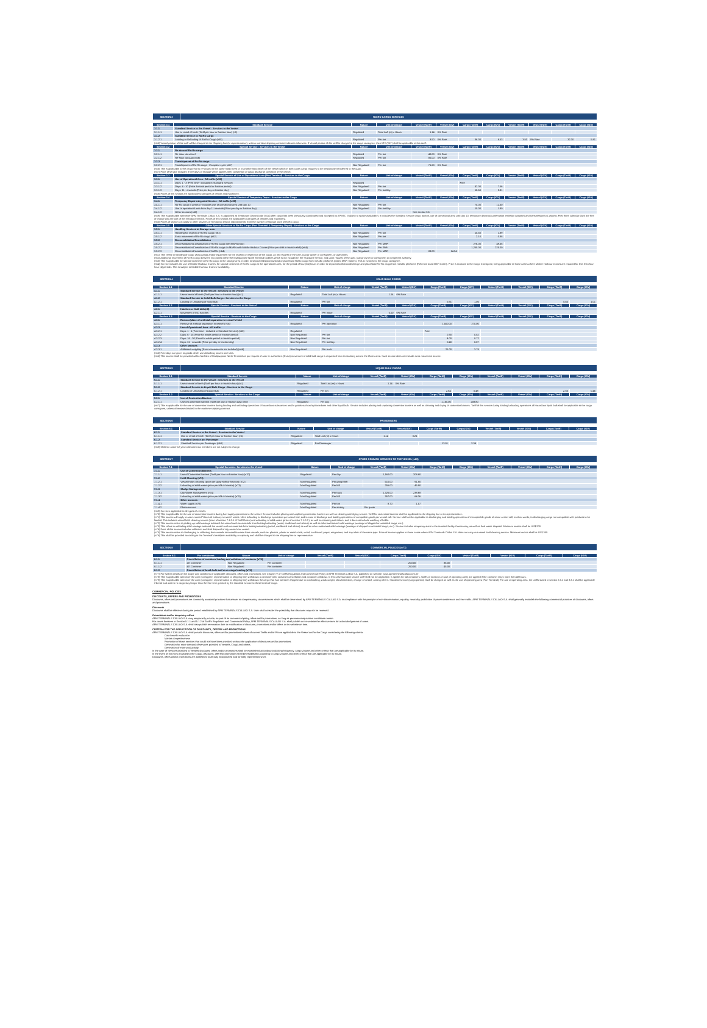| SECTION 3 | RO-RO CARGO SERVICES |
| --- | --- |
| Section 3.1 | Standard Service | Nature | Unit of charge | Vessel (Tariff) | Vessel (IGV) | Cargo (Tariff) | Cargo (IGV) | Vessel (Tariff) | Vessel (IGV) | Cargo (Tariff) | Cargo (IGV) |
| 3.1.1 | Standard Service to the Vessel - Services to the Vessel | | | | | | | | | | |
| 3.1.1.1 | Use or rental of berth (Tariff per hour or fraction hour) (n1) | Regulated | Total LoA (m) x Hours | 1.14 | 0% Rate | | | | | | |
| 3.1.2 | Standard Service to Ro-Ro Cargo | | | | | | | | | | |
| 3.1.2.1 | Loading or Unloading of Ro-Ro Cargo (n55) | Regulated | Per ton | 3.50 | 0% Rate | 36.30 | 6.53 | 3.50 | 0% Rate | 32.30 | 5.81 |
| (n55) Vessel portion of this tariff will be charged to the Shipping line (or representative), unless maritime shipping contract indicates otherwise. If Vessel portion of this tariff is charged to the cargo consignee, then IGV (VAT) shall be applicable to this tariff. | | | | | | | | | | | |
| Section 3.2 | Special Service - Services to the Vessel | Nature | Unit of charge | Vessel (Tariff) | Vessel (IGV) | Cargo (Tariff) | Cargo (IGV) | Vessel (Tariff) | Vessel (IGV) | Cargo (Tariff) | Cargo (IGV) |
| 3.2.1 | Re-stow of Ro-Ro cargo | | | | | | | | | | |
| 3.2.1.1 | Re-stow via vessel | Regulated | Per ton | 40.00 | 0% Rate | | | | | | |
| 3.2.1.2 | Re-stow via quay (n56) | Regulated | Per ton | 80.00 | 0% Rate | | | | | | |
| 3.2.2 | Transhipment of Ro-Ro cargo | | | | | | | | | | |
| 3.2.2.1 | Transhipment of Ro-Ro cargo - Complete cycle (n57) | Non Regulated | Per ton | 71.60 | 0% Rate | | | | | | |
| (n56) This is applicable to the cargo that is re-stowed in the same hold (level) or in another hold (level) of the vessel which in both cases cargo requires to be temporarily transferred to the quay. (n57) Price of service includes 3 free days of storage which applies after completion of cargo discharge operation of the vessel. | | | | | | | | | | | |
| Section 3.3 | Special Service of Use of Operational Area (Port Terminal) - Services to the Cargo | Nature | Unit of charge | Vessel (Tariff) | Vessel (IGV) | Cargo (Tariff) | Cargo (IGV) | Vessel (Tariff) | Vessel (IGV) | Cargo (Tariff) | Cargo (IGV) |
| 3.3.1 | Use of Operational Area - All traffic (n58) | | | | | | | | | | |
| 3.3.1.1 | Days: 1 - 3 (Free time - included in Standard Service) | Regulated | | | | Free | | | | | |
| 3.3.1.2 | Days: 4 - 10 (Price for total period or fraction period) | Non Regulated | Per ton | | | 42.00 | 7.56 | | | | |
| 3.3.1.3 | Days: 11 - onwards (Price per day or fraction day) | Non Regulated | Per ton/day | | | 15.60 | 2.81 | | | | |
| (n58) Prices of this section are applicable to all types of vehicle and machinery. | | | | | | | | | | | |
| Section 3.4 | Special Service of Temporary Depot - Services to the Cargo | Nature | Unit of charge | Vessel (Tariff) | Vessel (IGV) | Cargo (Tariff) | Cargo (IGV) | Vessel (Tariff) | Vessel (IGV) | Cargo (Tariff) | Cargo (IGV) |
| 3.4.1 | Temporary Depot Integrated Service - All traffic (n59) | | | | | | | | | | |
| 3.4.1.1 | Ro-Ro cargo in general - Includes use of operational area until day 10 | Non Regulated | Per ton | | | 70.00 | 12.60 | | | | |
| 3.4.1.2 | Use of operational area from day 11 onwards (Price per day or fraction day) | Non Regulated | Per ton/day | | | 10.00 | 1.80 | | | | |
| 3.4.1.3 | Other services (n60) | | | See section 3.5 | | | | | | | |
| (n59) This is applicable whenever APM Terminals Callao S.A. is appointed as Temporary Depot (code 3014) after cargo has been previously coordinated and accepted by APMTC (Subject to space availability). It includes the Standard Service cargo portion, use of operational area until day 10, temporary depot documentation emission (volante) and transmission to Customs. First three calendar days are free of charge and are part of the Standard Service. Prices of this section are applicable to all types of vehicles and machinery. (n60) Prices of section 3.5 apply to other services of Temporary Depot, independently from the number of storage days of RoRo cargo. | | | | | | | | | | | |
| Section 3.5 | Other Special Services to Ro-Ro Cargo (Port Terminal & Temporary Depot) - Services to the Cargo | Nature | Unit of charge | Vessel (Tariff) | Vessel (IGV) | Cargo (Tariff) | Cargo (IGV) | Vessel (Tariff) | Vessel (IGV) | Cargo (Tariff) | Cargo (IGV) |
| 3.5.1 | Handling Services in Storage area | | | | | | | | | | |
| 3.5.1.1 | Handling for registry of Ro-Ro cargo (n61) | Non Regulated | Per ton | | | 10.50 | 1.89 | | | | |
| 3.5.1.2 | Extra movement of Ro-Ro cargo (n62) | Non Regulated | Per ton | | | 2.10 | 0.38 | | | | |
| 3.5.2 | Deconsolidation/Consolidation | | | | | | | | | | |
| 3.5.2.1 | Deconsolidation/Consolidation of Ro-Ro cargo with MAFIs (n63) | Non Regulated | Per MAFI | | | 276.00 | 49.68 | | | | |
| 3.5.2.2 | Deconsolidation/Consolidation of Ro-Ro cargo on MAFI's with Mobile Harbour Cranes (Price per shift or fraction shift) (n64) | Non Regulated | Per Shift | | | 1,250.00 | 225.00 | | | | |
| 3.5.2.3 | Deconsolidation/Consolidation of MAFIs (n64) | Non Regulated | Per MAFI | 83.00 | 14.94 | | | | | | |
| (n61) This refers to handling of cargo using gangs and/or equipment for the registry or inspection of the cargo, as per request of the user, (cargo-owner or consignee), or authorities. (n62) Additional movement of Ro-Ro cargo between two points within the Multipurpose North Terminal facilities which is not included in the Standard Service, and upon request of the user, (cargo-owner or consignee) or competent authority. (n63) This is applicable for special treatment to Ro-Ro cargo in the storage area in order to separate/dispatch/unload or place/load RoRo cargo from metallic platforms (called MAFI trailers). This is invoiced to the cargo consignee. (n64) Service includes the use of Mobile Harbour Cranes, for special treatment of Ro-Ro cargo at the operational area, for the period of four (04) hours in order to separate/withdraw/discharge and place/load Ro-Ro cargo from metallic platforms (Referred to as MAFI trailer). Price is invoiced to the Cargo Consignee, being applicable in those cases where Mobile Harbour Cranes are required for less than four-hour (4) periods. This is subject to Mobile Harbour Cranes' availability. | | | | | | | | | | | |
| SECTION 4 | SOLID BULK CARGO |
| --- | --- |
| Section 4.1 | Standard Service | Nature | Unit of charge | Vessel (Tariff) | Vessel (IGV) | Cargo (Tariff) | Cargo (IGV) | Vessel (Tariff) | Vessel (IGV) | Cargo (Tariff) | Cargo (IGV) |
| 4.1.1 | Standard Service to the Vessel - Services to the Vessel | | | | | | | | | | |
| 4.1.1.1 | Use or rental of berth (Tariff per hour or fraction hour) (n1) | Regulated | Total LoA (m) x Hours | 1.14 | 0% Rate | | | | | | |
| 4.1.2 | Standard Service to Solid Bulk Cargo - Services to the Cargo | | | | | | | | | | |
| 4.1.2.1 | Loading or Unloading of Solid Bulk | Regulated | Per ton | | | 5.91 | 1.06 | | | 5.60 | 1.01 |
| Section 4.2 | Special Service - Services to the Vessel | Nature | Unit of charge | Vessel (Tariff) | Vessel (IGV) | Cargo (Tariff) | Cargo (IGV) | Vessel (Tariff) | Vessel (IGV) | Cargo (Tariff) | Cargo (IGV) |
| 4.2.1 | Hatches or Hold Lids(n8) | | | | | | | | | | |
| 4.2.1.1 | Movement of ISO hatches | Regulated | Per move | 0.00 | 0% Rate | | | | | | |
| Section 4.3 | Special Service - Services to the Cargo | Nature | Unit of charge | Vessel (Tariff) | Vessel (IGV) | Cargo (Tariff) | Cargo (IGV) | Vessel (Tariff) | Vessel (IGV) | Cargo (Tariff) | Cargo (IGV) |
| 4.3.1 | Remove/place of artificial separation in vessel´s hold | | | | | | | | | | |
| 4.3.1.1 | Remove of artificial separation in vessel's hold | Regulated | Per operation | | | 1,500.00 | 270.00 | | | | |
| 4.3.2 | Use of Operational Area - All traffic | | | | | | | | | | |
| 4.3.2.1 | Days: 1 - 5 (Free time - included in Standard Service) (n65) | Regulated | | | | Free | | | | | |
| 4.3.2.2 | Days: 6 - 15 (Price for whole period or fraction period) | Non Regulated | Per ton | | | 2.90 | 0.52 | | | | |
| 4.3.2.3 | Days: 16 - 30 (Price for whole period or fraction period) | Non Regulated | Per ton | | | 4.00 | 0.72 | | | | |
| 4.3.2.4 | Days: 31 - onwards (Price per day or fraction day) | Non Regulated | Per ton/day | | | 0.40 | 0.07 | | | | |
| 4.3.3 | Other services | | | | | | | | | | |
| 4.3.3.1 | Additional weighing (Extra movement is not included) (n66) | Non Regulated | Per truck | | | 21.00 | 3.78 | | | | |
| (n65) Free days are given to goods which use absorbing towers and silos. (n66) This service shall be provided within facilities of Multipurpose North Terminal as per request of user or authorities. (Extra) movement of solid bulk cargo is requested from its stacking area to the Gates area. Such service does not include extra movement service. | | | | | | | | | | | |
| SECTION 5 | LIQUID BULK CARGO |
| --- | --- |
| Section 5.1 | Standard Service | Nature | Unit of charge | Vessel (Tariff) | Vessel (IGV) | Cargo (Tariff) | Cargo (IGV) | Vessel (Tariff) | Vessel (IGV) | Cargo (Tariff) | Cargo (IGV) |
| 5.1.1 | Standard Service to the Vessel - Services to the Vessel | | | | | | | | | | |
| 5.1.1.1 | Use or rental of berth (Tariff per hour or fraction hour) (n1) | Regulated | Total LoA (m) x Hours | 1.14 | 0% Rate | | | | | | |
| 5.1.2 | Standard Service to Liquid Bulk Cargo - Services to the Cargo | | | | | | | | | | |
| 5.1.2.1 | Loading or Unloading of Liquid Bulk | Regulated | Per ton | | | 2.64 | 0.48 | | | 2.50 | 0.45 |
| Section 5.2 | Special Service - Services to the Cargo | Nature | Unit of charge | Vessel (Tariff) | Vessel (IGV) | Cargo (Tariff) | Cargo (IGV) | Vessel (Tariff) | Vessel (IGV) | Cargo (Tariff) | Cargo (IGV) |
| 5.2.1 | Use of Contention Barriers | | | | | | | | | | |
| 5.2.1.1 | Use of Contention Barriers (Tariff per day or fraction day) (n67) | Regulated | Per day | | | 1,160.00 | 208.80 | | | | |
| (n67) This is applicable for the use of contention barriers during loading and unloading operations of hazardous substances and/or goods such as hydrocarbons and other liquid bulk. Service includes placing and unplacing contention barriers as well as cleaning and drying of contention barriers. Tariff of this service during loading/unloading operations of hazardous liquid bulk shall be applicable to the cargo consignee, unless otherwise detailed in the maritime shipping contract. | | | | | | | | | | | |
| SECTION 6 | PASSENGERS |
| --- | --- |
| Section 6.1 | Standard Service | Nature | Unit of charge | Vessel (Tariff) | Vessel (IGV) | Cargo (Tariff) | Cargo (IGV) | Vessel (Tariff) | Vessel (IGV) | Cargo (Tariff) | Cargo (IGV) |
| 6.1.1 | Standard Service to the Vessel - Services to the Vessel | | | | | | | | | | |
| 6.1.1.1 | Use or rental of berth (Tariff per hour or fraction hour) (n1) | Regulated | Total LoA (m) x Hours | 1.14 | 0.21 | | | | | | |
| 6.1.2 | Standard Service per Passenger | | | | | | | | | | |
| 6.1.2.1 | Standard Service per Passenger (n68) | Regulated | Per Passenger | | | 13.01 | 2.34 | | | | |
| (n68) Children under 12 years old and crew members are not subject to charge. | | | | | | | | | | | |
| SECTION 7 | OTHER COMMON SERVICES TO THE VESSEL (n69) |
| --- | --- |
| Section 7.1 | Special Services - Services to the Vessel | Nature | Unit of charge | Vessel (Tariff) | Vessel (IGV) | Cargo (Tariff) | Cargo (IGV) | Vessel (Tariff) | Vessel (IGV) | Cargo (Tariff) | Cargo (IGV) |
| 7.1.1 | Use of Contention Barriers | | | | | | | | | | |
| 7.1.1.1 | Use of Contention Barriers (Tariff per hour or fraction hour) (n70) | Regulated | Per day | 1,160.00 | 208.80 | | | | | | |
| 7.1.2 | Hold Cleaning (n71) | | | | | | | | | | |
| 7.1.2.1 | Vessel Holds cleaning (price per gang-shift or fraction) (n72) | Non Regulated | Per gang/Shift | 510.00 | 91.80 | | | | | | |
| 7.1.2.2 | Unloading of solid waste (price per M3 or fraction) (n73) | Non Regulated | Per M3 | 255.00 | 45.90 | | | | | | |
| 7.1.3 | Sludge Management | | | | | | | | | | |
| 7.1.3.1 | Oily Waste Management (n74) | Non Regulated | Per truck | 1,326.00 | 238.68 | | | | | | |
| 7.1.3.2 | Unloading of solid waste (price per M3 or fraction) (n75) | Non Regulated | Per M3 | 357.00 | 64.26 | | | | | | |
| 7.1.4 | Other services | | | | | | | | | | |
| 7.1.4.1 | Water supply (n76) | Non Regulated | Per ton | 8.70 | 1.57 | | | | | | |
| 7.1.4.2 | Phone service | Non Regulated | Per activity | Per quote | | | | | | | |
| (n69) Services applicable to all types of vessels. (n70) This is applicable for the use of contention barriers during fuel supply operations to the vessel. Service includes placing and unplacing contention barriers as well as cleaning and drying service. Tariff for contention barriers shall be applicable to the shipping line or its representative. (n71) This service will apply to users named "Users of ordinary services" which refers to loading or discharge operations per vessel call, and in case of discharge and loading operations of compatible goods per vessel call. Service shall not be applicable to discharging and loading operations of incompatible goods of same vessel call, in other words, to discharging cargo not compatible with products to be loaded. This includes vessel hold cleaning service (price of section 7.1.2.1 of Tariff Rates) and unloading of solid waste (price of section 7.1.2.2.), as well as cleaning and others; and it does not include washing of holds. (n72) This service refers to picking up solid wastage onboard the vessel such as materials from lashing/unlashing (wood, cardboard and others) as well as other authorized solid wastage (wastage of shipped or unloaded cargo, etc.). (n73) This refers to unloading solid wastage onboard the vessel such as materials from lashing/unlashing (wood, cardboard and others) as well as other authorized solid wastage (wastage of shipped or unloaded cargo, etc.). Service includes temporary store in the terminal facility if necessary, as well as final waste disposal. Minimum invoice shall be US$ 200. (n74) Price of this service includes collection and final disposal of oily waste from vessel. (n75) This service refers to discharging or collecting from vessels incoverable waste from vessels, such as: plastics, plastic or metal cords, wood, cardboard, paper, magazines, and any other of the same type. Price of service applies to those cases where APM Terminals Callao S.A. does not carry out vessel hold cleaning service. Minimum invoice shall be US$ 350. (n76) This shall be provided according to the Terminal's berth/pier availability or capacity and shall be charged to the shipping line or representative. | | | | | | | | | | | |
| SECTION 8 | COMMERCIAL POLICIES (n77) |
| --- | --- |
| Section 8.1 | For containers | Nature | Unit of charge | Vessel (Tariff) | Vessel (IGV) | Cargo (Tariff) | Cargo (IGV) | Vessel (Tariff) | Vessel (IGV) | Cargo (Tariff) | Cargo (IGV) |
| 8.1.1 | Cancellation of container loading and withdraw of container (n78) | | | | | | | | | | |
| 8.1.1.1 | 20' Container | Non Regulated | Per container | | | 200.00 | 36.00 | | | | |
| 8.1.1.2 | 40' Container | Non Regulated | Per container | | | 250.00 | 45.00 | | | | |
| 8.1.2 | Cancellation of break bulk and ro-ro cargo loading (n79) | | | | | | | | | | |
| (n77) For further details on the scope and conditions of applicable discounts, offers and promotions, see Chapter V of Tariffs Regulation and Commercial Policy of APM Terminals Callao S.A. published on website: www.apmterminalscallao.com.pe (n78) This is applicable whenever the user (consignee, representative or shipping line) withdraws a container after container cancellation and container withdraw. In this case standard service tariff shall not be applicable. It applies for full containers. Tariffs of section 1.3 (use of operating area) are applied if the container stays more than 48 hours. (n79) This is applicable whenever the user (consignee, representative or shipping line) withdraws the cargo that has not been shipped due to overbooking, weak weight, slow limitations, change of vessel, among others. Standard service (cargo portion) shall be charged as well as the use of operating area (Port Terminal). For use of operating area, the tariffs stated in section 2.3.1 and 3.3.1 shall be applicable if break bulk and ro-ro cargo stay longer than the free time granted by the standard service to these kinds of cargo. | | | | | | | | | | | |
COMMERCIAL POLICIES
DISCOUNTS, OFFERS AND PROMOTIONS
Discounts, offers and promotions are commonly accepted practices that answer to compensatory circumstances which shall be determined by APM TERMINALS CALLAO S.A. in compliance with the principle of non-discrimination, equality, neutrality, prohibition of price transference and free traffic. APM TERMINALS CALLAO S.A. shall generally establish the following commercial practices of discounts, offers and promotions:
Discounts
Discounts shall be effective during the period established by APM TERMINALS CALLAO S.A. User shall consider the possibility that discounts may not be renewed.
Promotions and/or temporary offers
APM TERMINALS CALLAO S.A. may temporarily provide, as part of its commercial policy, offers and/or promotions, as long as permanent equivalent conditions remain.
For cases foreseen in Section 5.1.1 and 5.1.2 of Tariff's Regulation and Commercial Policy, APM TERMINALS CALLAO S.A. shall publish on its website the effective term for acknowledgement of users.
APM TERMINALS CALLAO S.A. shall also publish termination date or modification of discounts, promotions and/or offers on its website on time.
CRITERIA FOR THE APPLICATION OF DISCOUNTS, OFFERS AND PROMOTIONS
APM TERMINALS CALLAO S.A. shall provide discounts, offers and/or promotions to fees of current Tariffs and/or Prices applicable to the Vessel and/or the Cargo considering the following criteria:
Cost-benefit evaluation
Market competitiveness
Promotion of those services that could not have been provided without the application of discounts and/or promotions.
Generation for more demand of services provided to Vessels, Cargo and others.
Generation of more productivity.
In the case of Services provided to Vessels discounts, offers and/or promotions shall be established according to docking frequency, cargo volume and other criteria that are applicable by its nature.
In the event of Services provided to the Cargo, discounts, offers/or promotions shall be established according to cargo volume and other criteria that are applicable by its nature.
Discounts, offers and/or promotions are addressed to all duly incorporated and formally represented User.